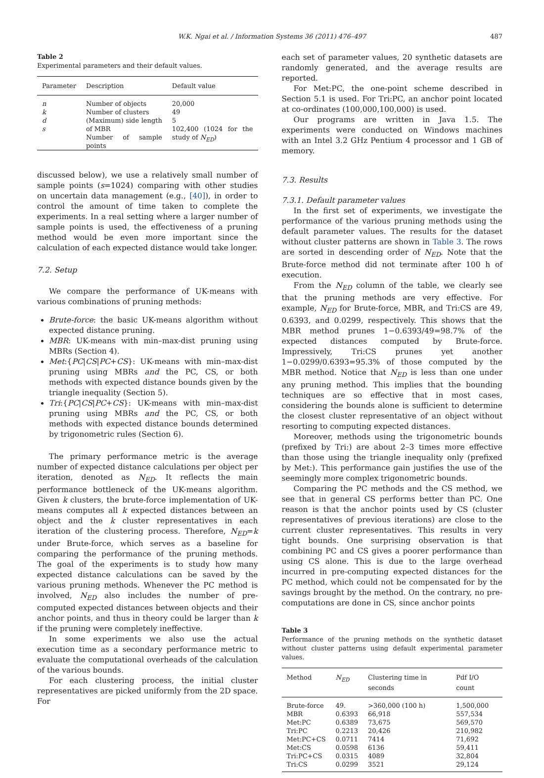W.K. Ngai et al. / Information Systems 36 (2011) 476–497
487
Table 2
Experimental parameters and their default values.
| Parameter | Description | Default value |
| --- | --- | --- |
| n k d s | Number of objects Number of clusters (Maximum) side length of MBR Number of sample points | 20,000 49 5 102,400 (1024 for the study of N<sub>ED</sub> ) |
discussed below), we use a relatively small number of sample points (s=1024) comparing with other studies on uncertain data management (e.g., [40]), in order to control the amount of time taken to complete the experiments. In a real setting where a larger number of sample points is used, the effectiveness of a pruning method would be even more important since the calculation of each expected distance would take longer.
7.2. Setup
We compare the performance of UK-means with various combinations of pruning methods:
Brute-force: the basic UK-means algorithm without expected distance pruning.
MBR: UK-means with min–max-dist pruning using MBRs (Section 4).
Met:{PC|CS|PC+CS}: UK-means with min–max-dist pruning using MBRs and the PC, CS, or both methods with expected distance bounds given by the triangle inequality (Section 5).
Tri:{PC|CS|PC+CS}: UK-means with min–max-dist pruning using MBRs and the PC, CS, or both methods with expected distance bounds determined by trigonometric rules (Section 6).
The primary performance metric is the average number of expected distance calculations per object per iteration, denoted as N<sub>ED</sub>. It reflects the main performance bottleneck of the UK-means algorithm. Given k clusters, the brute-force implementation of UK-means computes all k expected distances between an object and the k cluster representatives in each iteration of the clustering process. Therefore, N<sub>ED</sub>=k under Brute-force, which serves as a baseline for comparing the performance of the pruning methods. The goal of the experiments is to study how many expected distance calculations can be saved by the various pruning methods. Whenever the PC method is involved, N<sub>ED</sub> also includes the number of pre-computed expected distances between objects and their anchor points, and thus in theory could be larger than k if the pruning were completely ineffective.
In some experiments we also use the actual execution time as a secondary performance metric to evaluate the computational overheads of the calculation of the various bounds.
For each clustering process, the initial cluster representatives are picked uniformly from the 2D space. For
each set of parameter values, 20 synthetic datasets are randomly generated, and the average results are reported.
For Met:PC, the one-point scheme described in Section 5.1 is used. For Tri:PC, an anchor point located at co-ordinates (100,000,100,000) is used.
Our programs are written in Java 1.5. The experiments were conducted on Windows machines with an Intel 3.2 GHz Pentium 4 processor and 1 GB of memory.
7.3. Results
7.3.1. Default parameter values
In the first set of experiments, we investigate the performance of the various pruning methods using the default parameter values. The results for the dataset without cluster patterns are shown in Table 3. The rows are sorted in descending order of N<sub>ED</sub>. Note that the Brute-force method did not terminate after 100 h of execution.
From the N<sub>ED</sub> column of the table, we clearly see that the pruning methods are very effective. For example, N<sub>ED</sub> for Brute-force, MBR, and Tri:CS are 49, 0.6393, and 0.0299, respectively. This shows that the MBR method prunes 1−0.6393/49=98.7% of the expected distances computed by Brute-force. Impressively, Tri:CS prunes yet another 1−0.0299/0.6393=95.3% of those computed by the MBR method. Notice that N<sub>ED</sub> is less than one under any pruning method. This implies that the bounding techniques are so effective that in most cases, considering the bounds alone is sufficient to determine the closest cluster representative of an object without resorting to computing expected distances.
Moreover, methods using the trigonometric bounds (prefixed by Tri:) are about 2–3 times more effective than those using the triangle inequality only (prefixed by Met:). This performance gain justifies the use of the seemingly more complex trigonometric bounds.
Comparing the PC methods and the CS method, we see that in general CS performs better than PC. One reason is that the anchor points used by CS (cluster representatives of previous iterations) are close to the current cluster representatives. This results in very tight bounds. One surprising observation is that combining PC and CS gives a poorer performance than using CS alone. This is due to the large overhead incurred in pre-computing expected distances for the PC method, which could not be compensated for by the savings brought by the method. On the contrary, no pre-computations are done in CS, since anchor points
Table 3
Performance of the pruning methods on the synthetic dataset without cluster patterns using default experimental parameter values.
| Method | N<sub>ED</sub> | Clustering time in seconds | Pdf I/O count |
| --- | --- | --- | --- |
| Brute-force | 49. | >360,000 (100 h) | 1,500,000 |
| MBR | 0.6393 | 66,918 | 557,534 |
| Met:PC | 0.6389 | 73,675 | 569,570 |
| Tri:PC | 0.2213 | 20,426 | 210,982 |
| Met:PC+CS | 0.0711 | 7414 | 71,692 |
| Met:CS | 0.0598 | 6136 | 59,411 |
| Tri:PC+CS | 0.0315 | 4089 | 32,804 |
| Tri:CS | 0.0299 | 3521 | 29,124 |